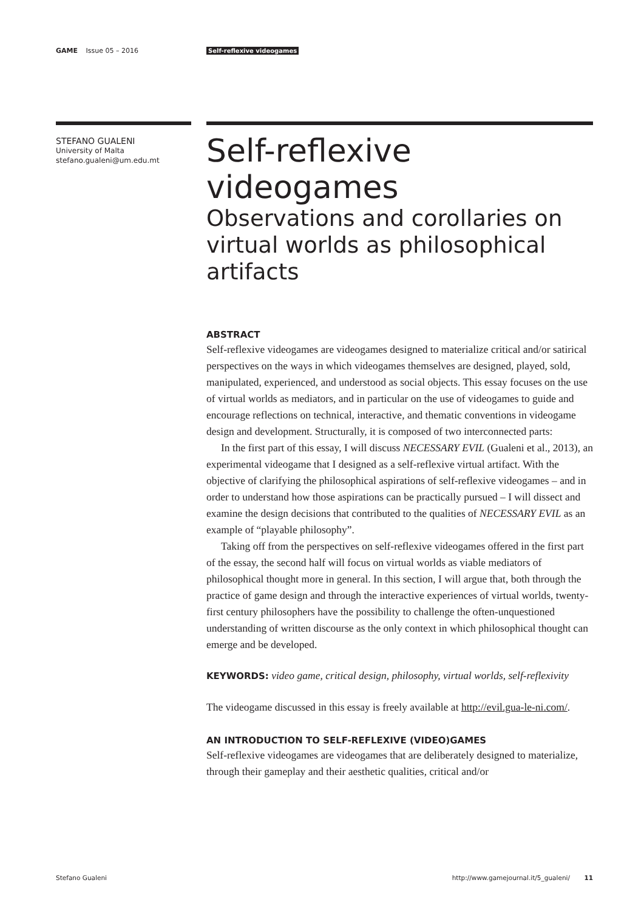GAME Issue 05 – 2016 Self-reflexive videogames
STEFANO GUALENI
University of Malta
stefano.gualeni@um.edu.mt
Self-reflexive
videogames
Observations and corollaries on virtual worlds as philosophical artifacts
ABSTRACT
Self-reflexive videogames are videogames designed to materialize critical and/or satirical perspectives on the ways in which videogames themselves are designed, played, sold, manipulated, experienced, and understood as social objects. This essay focuses on the use of virtual worlds as mediators, and in particular on the use of videogames to guide and encourage reflections on technical, interactive, and thematic conventions in videogame design and development. Structurally, it is composed of two interconnected parts:
In the first part of this essay, I will discuss NECESSARY EVIL (Gualeni et al., 2013), an experimental videogame that I designed as a self-reflexive virtual artifact. With the objective of clarifying the philosophical aspirations of self-reflexive videogames – and in order to understand how those aspirations can be practically pursued – I will dissect and examine the design decisions that contributed to the qualities of NECESSARY EVIL as an example of “playable philosophy”.
Taking off from the perspectives on self-reflexive videogames offered in the first part of the essay, the second half will focus on virtual worlds as viable mediators of philosophical thought more in general. In this section, I will argue that, both through the practice of game design and through the interactive experiences of virtual worlds, twenty-first century philosophers have the possibility to challenge the often-unquestioned understanding of written discourse as the only context in which philosophical thought can emerge and be developed.
KEYWORDS: video game, critical design, philosophy, virtual worlds, self-reflexivity
The videogame discussed in this essay is freely available at http://evil.gua-le-ni.com/.
AN INTRODUCTION TO SELF-REFLEXIVE (VIDEO)GAMES
Self-reflexive videogames are videogames that are deliberately designed to materialize, through their gameplay and their aesthetic qualities, critical and/or
Stefano Gualeni http://www.gamejournal.it/5_gualeni/ 11